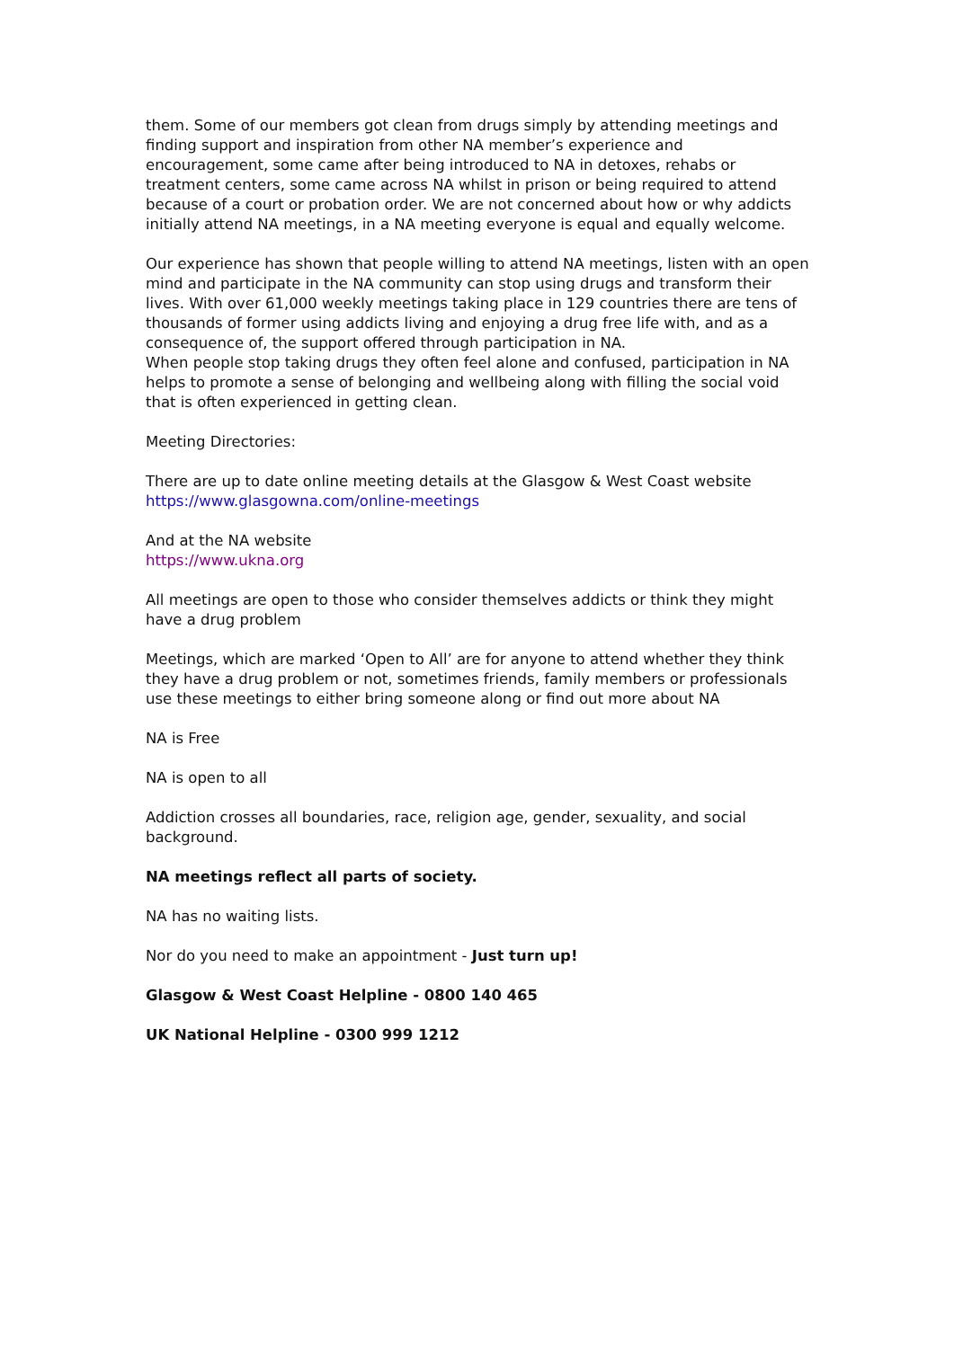them. Some of our members got clean from drugs simply by attending meetings and finding support and inspiration from other NA member’s experience and encouragement, some came after being introduced to NA in detoxes, rehabs or treatment centers, some came across NA whilst in prison or being required to attend because of a court or probation order. We are not concerned about how or why addicts initially attend NA meetings, in a NA meeting everyone is equal and equally welcome.
Our experience has shown that people willing to attend NA meetings, listen with an open mind and participate in the NA community can stop using drugs and transform their lives. With over 61,000 weekly meetings taking place in 129 countries there are tens of thousands of former using addicts living and enjoying a drug free life with, and as a consequence of, the support offered through participation in NA.
When people stop taking drugs they often feel alone and confused, participation in NA helps to promote a sense of belonging and wellbeing along with filling the social void that is often experienced in getting clean.
Meeting Directories:
There are up to date online meeting details at the Glasgow & West Coast website
https://www.glasgowna.com/online-meetings
And at the NA website
https://www.ukna.org
All meetings are open to those who consider themselves addicts or think they might have a drug problem
Meetings, which are marked ‘Open to All’ are for anyone to attend whether they think they have a drug problem or not, sometimes friends, family members or professionals use these meetings to either bring someone along or find out more about NA
NA is Free
NA is open to all
Addiction crosses all boundaries, race, religion age, gender, sexuality, and social background.
NA meetings reflect all parts of society.
NA has no waiting lists.
Nor do you need to make an appointment - Just turn up!
Glasgow & West Coast Helpline - 0800 140 465
UK National Helpline - 0300 999 1212